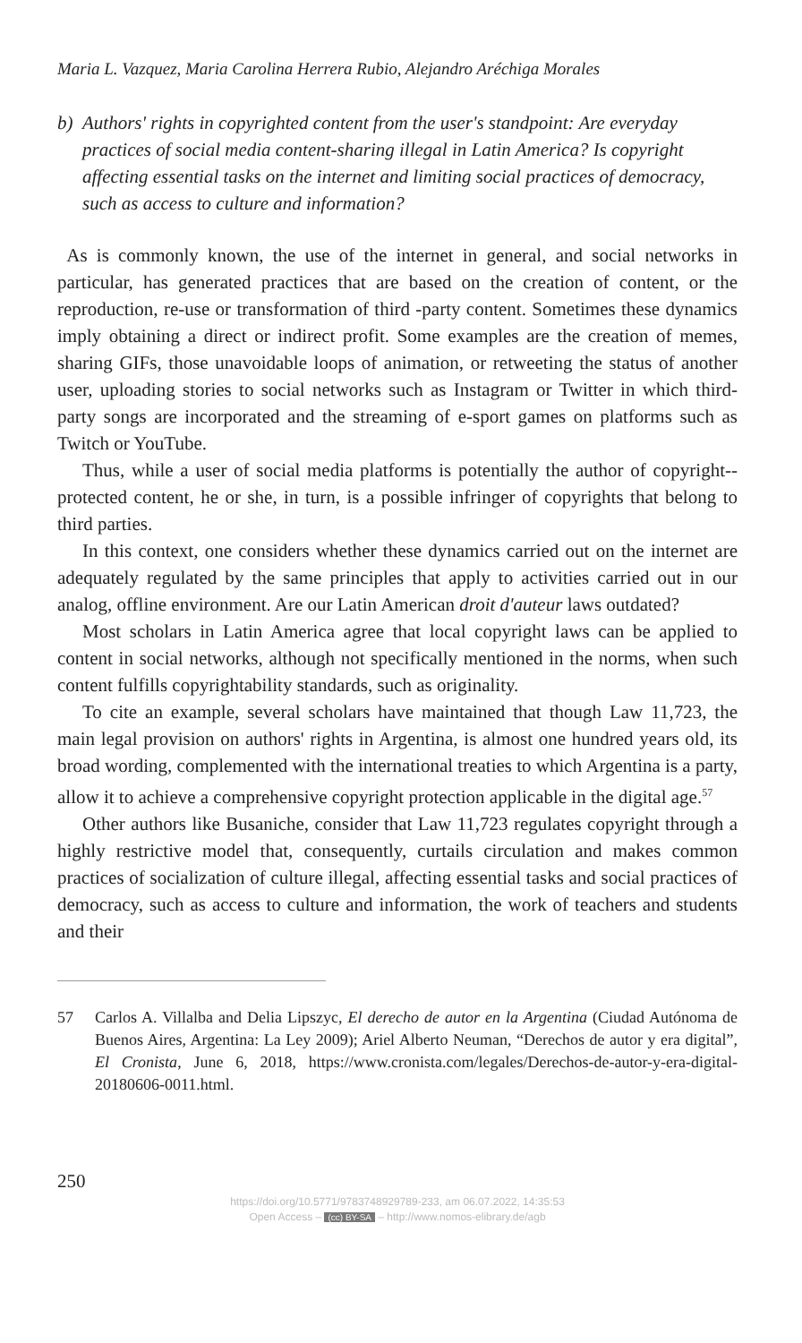Maria L. Vazquez, Maria Carolina Herrera Rubio, Alejandro Aréchiga Morales
b) Authors' rights in copyrighted content from the user's standpoint: Are everyday practices of social media content-sharing illegal in Latin America? Is copyright affecting essential tasks on the internet and limiting social practices of democracy, such as access to culture and information?
As is commonly known, the use of the internet in general, and social networks in particular, has generated practices that are based on the creation of content, or the reproduction, re-use or transformation of third -party content. Sometimes these dynamics imply obtaining a direct or indirect profit. Some examples are the creation of memes, sharing GIFs, those unavoidable loops of animation, or retweeting the status of another user, uploading stories to social networks such as Instagram or Twitter in which third-party songs are incorporated and the streaming of e-sport games on platforms such as Twitch or YouTube.
Thus, while a user of social media platforms is potentially the author of copyright--protected content, he or she, in turn, is a possible infringer of copyrights that belong to third parties.
In this context, one considers whether these dynamics carried out on the internet are adequately regulated by the same principles that apply to activities carried out in our analog, offline environment. Are our Latin American droit d'auteur laws outdated?
Most scholars in Latin America agree that local copyright laws can be applied to content in social networks, although not specifically mentioned in the norms, when such content fulfills copyrightability standards, such as originality.
To cite an example, several scholars have maintained that though Law 11,723, the main legal provision on authors' rights in Argentina, is almost one hundred years old, its broad wording, complemented with the international treaties to which Argentina is a party, allow it to achieve a comprehensive copyright protection applicable in the digital age.<sup>57</sup>
Other authors like Busaniche, consider that Law 11,723 regulates copyright through a highly restrictive model that, consequently, curtails circulation and makes common practices of socialization of culture illegal, affecting essential tasks and social practices of democracy, such as access to culture and information, the work of teachers and students and their
57 Carlos A. Villalba and Delia Lipszyc, El derecho de autor en la Argentina (Ciudad Autónoma de Buenos Aires, Argentina: La Ley 2009); Ariel Alberto Neuman, “Derechos de autor y era digital”, El Cronista, June 6, 2018, https://www.cronista.com/legales/Derechos-de-autor-y-era-digital-20180606-0011.html.
250
https://doi.org/10.5771/9783748929789-233, am 06.07.2022, 14:35:53
Open Access – (cc) BY-SA – http://www.nomos-elibrary.de/agb